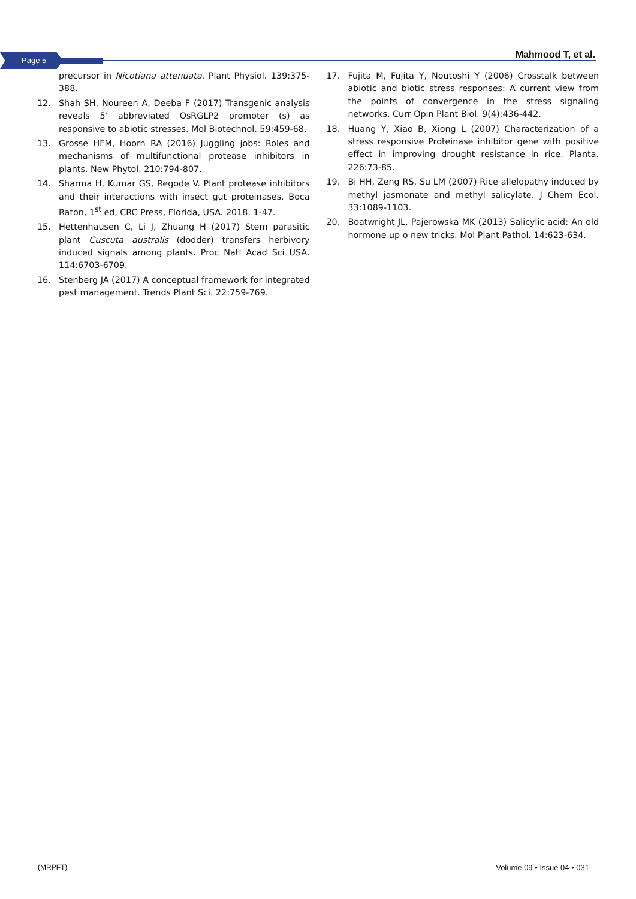Page 5 Mahmood T, et al.
precursor in Nicotiana attenuata. Plant Physiol. 139:375-388.
12. Shah SH, Noureen A, Deeba F (2017) Transgenic analysis reveals 5’ abbreviated OsRGLP2 promoter (s) as responsive to abiotic stresses. Mol Biotechnol. 59:459-68.
13. Grosse HFM, Hoorn RA (2016) Juggling jobs: Roles and mechanisms of multifunctional protease inhibitors in plants. New Phytol. 210:794-807.
14. Sharma H, Kumar GS, Regode V. Plant protease inhibitors and their interactions with insect gut proteinases. Boca Raton, 1<sup>st</sup> ed, CRC Press, Florida, USA. 2018. 1-47.
15. Hettenhausen C, Li J, Zhuang H (2017) Stem parasitic plant Cuscuta australis (dodder) transfers herbivory induced signals among plants. Proc Natl Acad Sci USA. 114:6703-6709.
16. Stenberg JA (2017) A conceptual framework for integrated pest management. Trends Plant Sci. 22:759-769.
17. Fujita M, Fujita Y, Noutoshi Y (2006) Crosstalk between abiotic and biotic stress responses: A current view from the points of convergence in the stress signaling networks. Curr Opin Plant Biol. 9(4):436-442.
18. Huang Y, Xiao B, Xiong L (2007) Characterization of a stress responsive Proteinase inhibitor gene with positive effect in improving drought resistance in rice. Planta. 226:73-85.
19. Bi HH, Zeng RS, Su LM (2007) Rice allelopathy induced by methyl jasmonate and methyl salicylate. J Chem Ecol. 33:1089-1103.
20. Boatwright JL, Pajerowska MK (2013) Salicylic acid: An old hormone up o new tricks. Mol Plant Pathol. 14:623-634.
(MRPFT) Volume 09 • Issue 04 • 031